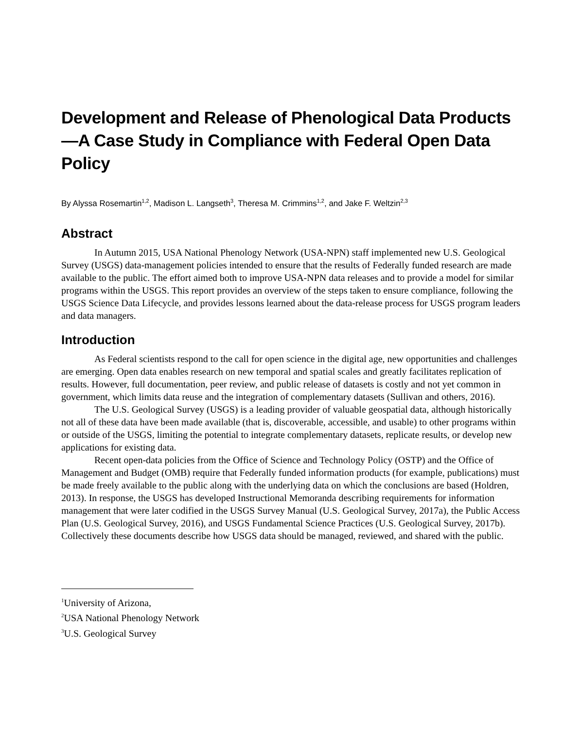Development and Release of Phenological Data Products—A Case Study in Compliance with Federal Open Data Policy
By Alyssa Rosemartin<sup>1,2</sup>, Madison L. Langseth<sup>3</sup>, Theresa M. Crimmins<sup>1,2</sup>, and Jake F. Weltzin<sup>2,3</sup>
Abstract
In Autumn 2015, USA National Phenology Network (USA-NPN) staff implemented new U.S. Geological Survey (USGS) data-management policies intended to ensure that the results of Federally funded research are made available to the public. The effort aimed both to improve USA-NPN data releases and to provide a model for similar programs within the USGS. This report provides an overview of the steps taken to ensure compliance, following the USGS Science Data Lifecycle, and provides lessons learned about the data-release process for USGS program leaders and data managers.
Introduction
As Federal scientists respond to the call for open science in the digital age, new opportunities and challenges are emerging. Open data enables research on new temporal and spatial scales and greatly facilitates replication of results. However, full documentation, peer review, and public release of datasets is costly and not yet common in government, which limits data reuse and the integration of complementary datasets (Sullivan and others, 2016).
The U.S. Geological Survey (USGS) is a leading provider of valuable geospatial data, although historically not all of these data have been made available (that is, discoverable, accessible, and usable) to other programs within or outside of the USGS, limiting the potential to integrate complementary datasets, replicate results, or develop new applications for existing data.
Recent open-data policies from the Office of Science and Technology Policy (OSTP) and the Office of Management and Budget (OMB) require that Federally funded information products (for example, publications) must be made freely available to the public along with the underlying data on which the conclusions are based (Holdren, 2013). In response, the USGS has developed Instructional Memoranda describing requirements for information management that were later codified in the USGS Survey Manual (U.S. Geological Survey, 2017a), the Public Access Plan (U.S. Geological Survey, 2016), and USGS Fundamental Science Practices (U.S. Geological Survey, 2017b). Collectively these documents describe how USGS data should be managed, reviewed, and shared with the public.
<sup>1</sup> University of Arizona,
<sup>2</sup> USA National Phenology Network
<sup>3</sup> U.S. Geological Survey